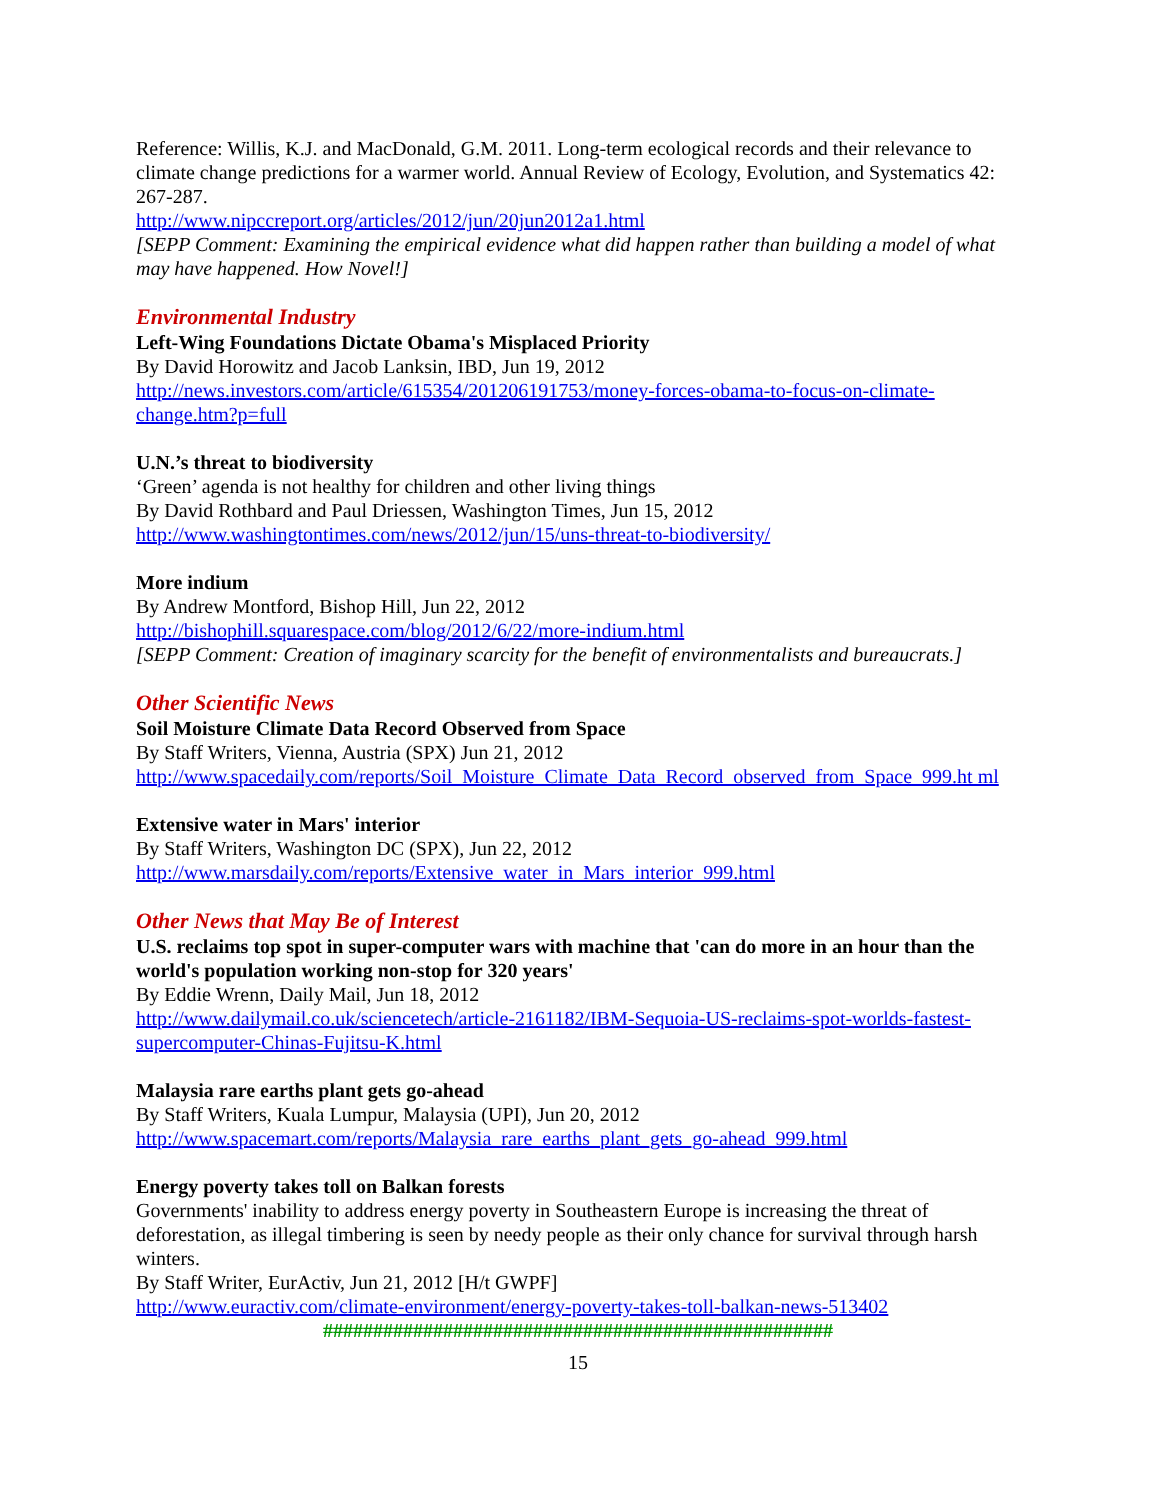Reference: Willis, K.J. and MacDonald, G.M. 2011. Long-term ecological records and their relevance to climate change predictions for a warmer world. Annual Review of Ecology, Evolution, and Systematics 42: 267-287.
http://www.nipccreport.org/articles/2012/jun/20jun2012a1.html
[SEPP Comment: Examining the empirical evidence what did happen rather than building a model of what may have happened. How Novel!]
Environmental Industry
Left-Wing Foundations Dictate Obama's Misplaced Priority
By David Horowitz and Jacob Lanksin, IBD, Jun 19, 2012
http://news.investors.com/article/615354/201206191753/money-forces-obama-to-focus-on-climate-change.htm?p=full
U.N.’s threat to biodiversity
‘Green’ agenda is not healthy for children and other living things
By David Rothbard and Paul Driessen, Washington Times, Jun 15, 2012
http://www.washingtontimes.com/news/2012/jun/15/uns-threat-to-biodiversity/
More indium
By Andrew Montford, Bishop Hill, Jun 22, 2012
http://bishophill.squarespace.com/blog/2012/6/22/more-indium.html
[SEPP Comment: Creation of imaginary scarcity for the benefit of environmentalists and bureaucrats.]
Other Scientific News
Soil Moisture Climate Data Record Observed from Space
By Staff Writers, Vienna, Austria (SPX) Jun 21, 2012
http://www.spacedaily.com/reports/Soil_Moisture_Climate_Data_Record_observed_from_Space_999.ht ml
Extensive water in Mars' interior
By Staff Writers, Washington DC (SPX), Jun 22, 2012
http://www.marsdaily.com/reports/Extensive_water_in_Mars_interior_999.html
Other News that May Be of Interest
U.S. reclaims top spot in super-computer wars with machine that 'can do more in an hour than the world's population working non-stop for 320 years'
By Eddie Wrenn, Daily Mail, Jun 18, 2012
http://www.dailymail.co.uk/sciencetech/article-2161182/IBM-Sequoia-US-reclaims-spot-worlds-fastest-supercomputer-Chinas-Fujitsu-K.html
Malaysia rare earths plant gets go-ahead
By Staff Writers, Kuala Lumpur, Malaysia (UPI), Jun 20, 2012
http://www.spacemart.com/reports/Malaysia_rare_earths_plant_gets_go-ahead_999.html
Energy poverty takes toll on Balkan forests
Governments' inability to address energy poverty in Southeastern Europe is increasing the threat of deforestation, as illegal timbering is seen by needy people as their only chance for survival through harsh winters.
By Staff Writer, EurActiv, Jun 21, 2012 [H/t GWPF]
http://www.euractiv.com/climate-environment/energy-poverty-takes-toll-balkan-news-513402
###################################################
15